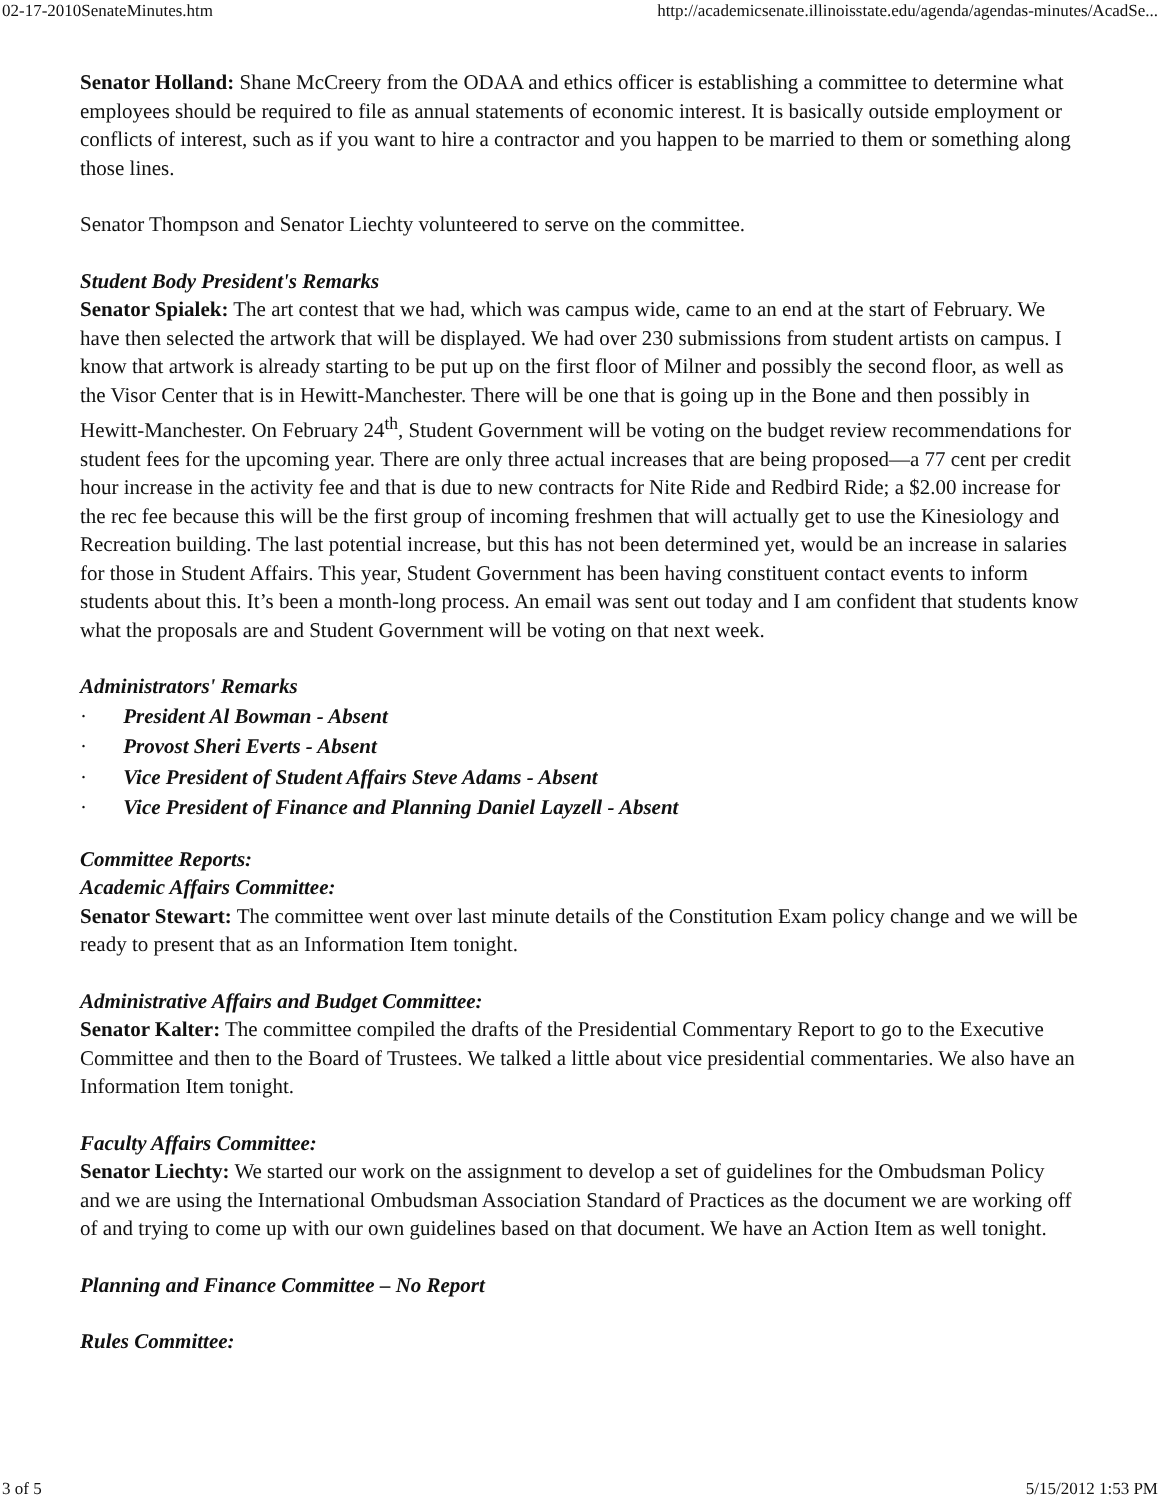02-17-2010SenateMinutes.htm http://academicsenate.illinoisstate.edu/agenda/agendas-minutes/AcadSe...
Senator Holland: Shane McCreery from the ODAA and ethics officer is establishing a committee to determine what employees should be required to file as annual statements of economic interest. It is basically outside employment or conflicts of interest, such as if you want to hire a contractor and you happen to be married to them or something along those lines.
Senator Thompson and Senator Liechty volunteered to serve on the committee.
Student Body President's Remarks
Senator Spialek: The art contest that we had, which was campus wide, came to an end at the start of February. We have then selected the artwork that will be displayed. We had over 230 submissions from student artists on campus. I know that artwork is already starting to be put up on the first floor of Milner and possibly the second floor, as well as the Visor Center that is in Hewitt-Manchester. There will be one that is going up in the Bone and then possibly in Hewitt-Manchester. On February 24<sup>th</sup>, Student Government will be voting on the budget review recommendations for student fees for the upcoming year. There are only three actual increases that are being proposed—a 77 cent per credit hour increase in the activity fee and that is due to new contracts for Nite Ride and Redbird Ride; a $2.00 increase for the rec fee because this will be the first group of incoming freshmen that will actually get to use the Kinesiology and Recreation building. The last potential increase, but this has not been determined yet, would be an increase in salaries for those in Student Affairs. This year, Student Government has been having constituent contact events to inform students about this. It’s been a month-long process. An email was sent out today and I am confident that students know what the proposals are and Student Government will be voting on that next week.
Administrators' Remarks
· President Al Bowman - Absent
· Provost Sheri Everts - Absent
· Vice President of Student Affairs Steve Adams - Absent
· Vice President of Finance and Planning Daniel Layzell - Absent
Committee Reports:
Academic Affairs Committee:
Senator Stewart: The committee went over last minute details of the Constitution Exam policy change and we will be ready to present that as an Information Item tonight.
Administrative Affairs and Budget Committee:
Senator Kalter: The committee compiled the drafts of the Presidential Commentary Report to go to the Executive Committee and then to the Board of Trustees. We talked a little about vice presidential commentaries. We also have an Information Item tonight.
Faculty Affairs Committee:
Senator Liechty: We started our work on the assignment to develop a set of guidelines for the Ombudsman Policy and we are using the International Ombudsman Association Standard of Practices as the document we are working off of and trying to come up with our own guidelines based on that document. We have an Action Item as well tonight.
Planning and Finance Committee – No Report
Rules Committee:
3 of 5 5/15/2012 1:53 PM